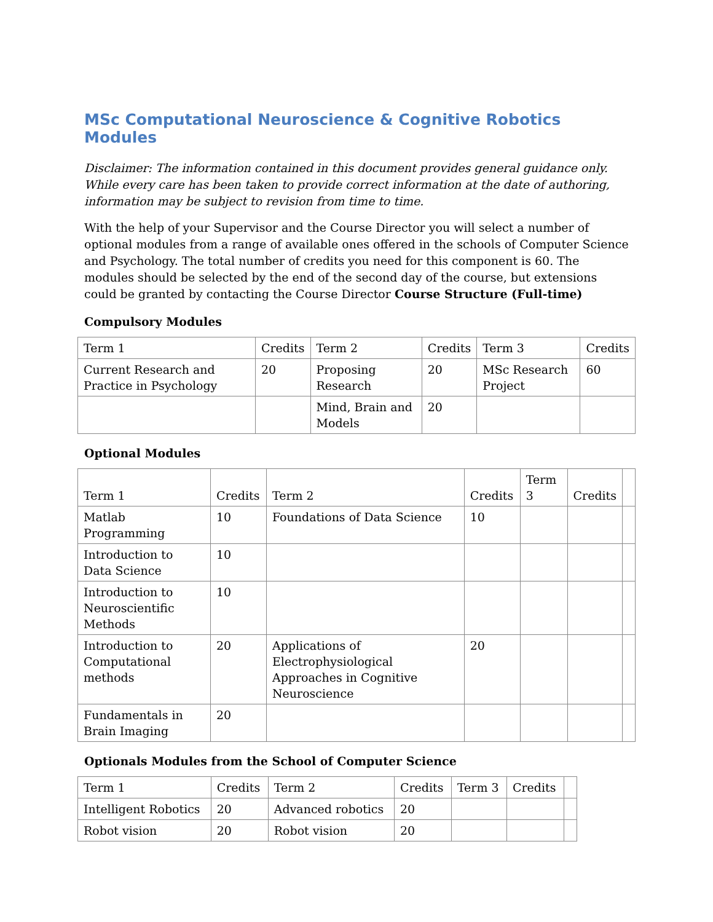MSc Computational Neuroscience & Cognitive Robotics Modules
Disclaimer: The information contained in this document provides general guidance only. While every care has been taken to provide correct information at the date of authoring, information may be subject to revision from time to time.
With the help of your Supervisor and the Course Director you will select a number of optional modules from a range of available ones offered in the schools of Computer Science and Psychology. The total number of credits you need for this component is 60. The modules should be selected by the end of the second day of the course, but extensions could be granted by contacting the Course Director Course Structure (Full-time)
Compulsory Modules
| Term 1 | Credits | Term 2 | Credits | Term 3 | Credits |
| Current Research and Practice in Psychology | 20 | Proposing Research | 20 | MSc Research Project | 60 |
| | | Mind, Brain and Models | 20 | | |
Optional Modules
| Term 1 | Credits | Term 2 | Credits | Term 3 | Credits | |
| Matlab Programming | 10 | Foundations of Data Science | 10 | | | |
| Introduction to Data Science | 10 | | | | | |
| Introduction to Neuroscientific Methods | 10 | | | | | |
| Introduction to Computational methods | 20 | Applications of Electrophysiological Approaches in Cognitive Neuroscience | 20 | | | |
| Fundamentals in Brain Imaging | 20 | | | | | |
Optionals Modules from the School of Computer Science
| Term 1 | Credits | Term 2 | Credits | Term 3 | Credits | |
| Intelligent Robotics | 20 | Advanced robotics | 20 | | | |
| Robot vision | 20 | Robot vision | 20 | | | |